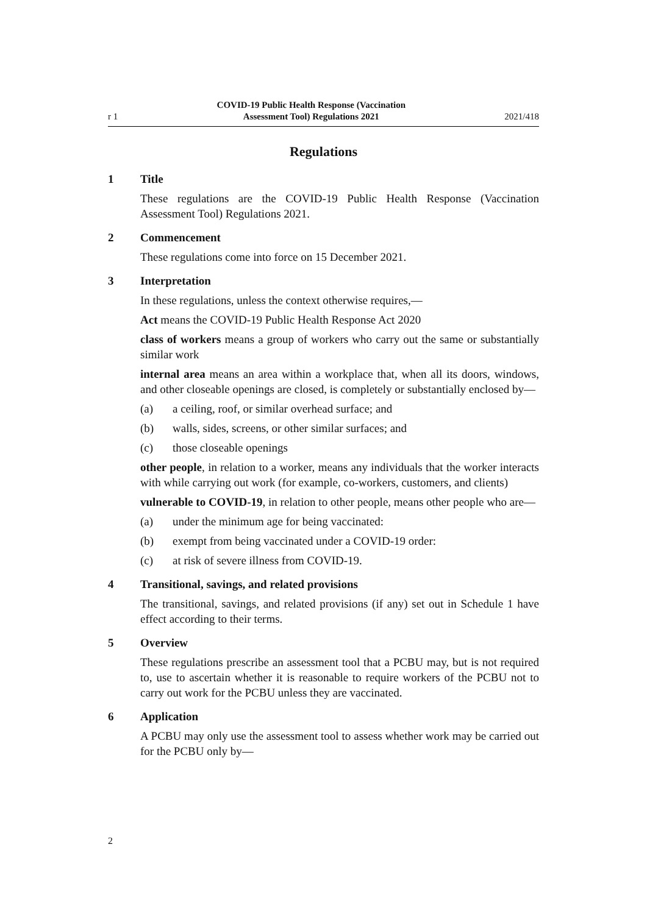r 1 COVID-19 Public Health Response (Vaccination
Assessment Tool) Regulations 2021 2021/418
Regulations
1 Title
These regulations are the COVID-19 Public Health Response (Vaccination Assessment Tool) Regulations 2021.
2 Commencement
These regulations come into force on 15 December 2021.
3 Interpretation
In these regulations, unless the context otherwise requires,—
Act means the COVID-19 Public Health Response Act 2020
class of workers means a group of workers who carry out the same or substantially similar work
internal area means an area within a workplace that, when all its doors, windows, and other closeable openings are closed, is completely or substantially enclosed by—
(a) a ceiling, roof, or similar overhead surface; and
(b) walls, sides, screens, or other similar surfaces; and
(c) those closeable openings
other people, in relation to a worker, means any individuals that the worker interacts with while carrying out work (for example, co-workers, customers, and clients)
vulnerable to COVID-19, in relation to other people, means other people who are—
(a) under the minimum age for being vaccinated:
(b) exempt from being vaccinated under a COVID-19 order:
(c) at risk of severe illness from COVID-19.
4 Transitional, savings, and related provisions
The transitional, savings, and related provisions (if any) set out in Schedule 1 have effect according to their terms.
5 Overview
These regulations prescribe an assessment tool that a PCBU may, but is not required to, use to ascertain whether it is reasonable to require workers of the PCBU not to carry out work for the PCBU unless they are vaccinated.
6 Application
A PCBU may only use the assessment tool to assess whether work may be carried out for the PCBU only by—
2